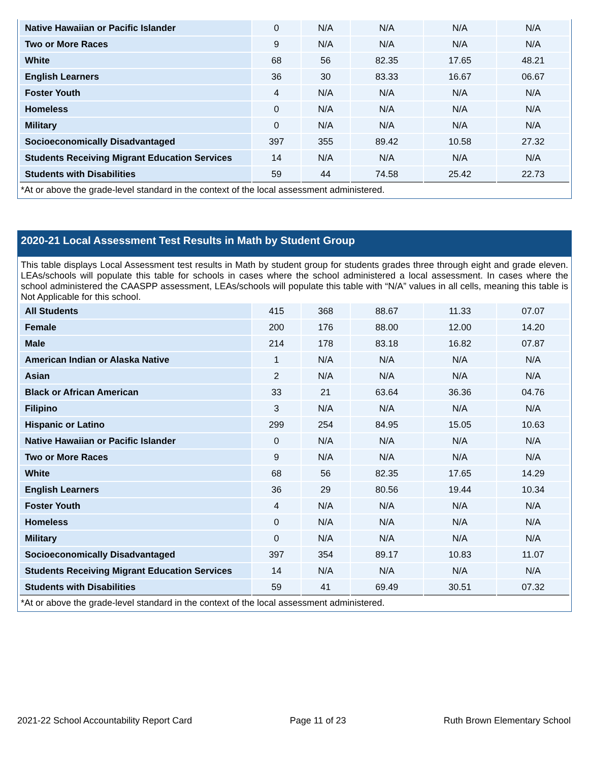| Native Hawaiian or Pacific Islander | 0 | N/A | N/A | N/A | N/A |
| Two or More Races | 9 | N/A | N/A | N/A | N/A |
| White | 68 | 56 | 82.35 | 17.65 | 48.21 |
| English Learners | 36 | 30 | 83.33 | 16.67 | 06.67 |
| Foster Youth | 4 | N/A | N/A | N/A | N/A |
| Homeless | 0 | N/A | N/A | N/A | N/A |
| Military | 0 | N/A | N/A | N/A | N/A |
| Socioeconomically Disadvantaged | 397 | 355 | 89.42 | 10.58 | 27.32 |
| Students Receiving Migrant Education Services | 14 | N/A | N/A | N/A | N/A |
| Students with Disabilities | 59 | 44 | 74.58 | 25.42 | 22.73 |
*At or above the grade-level standard in the context of the local assessment administered.
2020-21 Local Assessment Test Results in Math by Student Group
This table displays Local Assessment test results in Math by student group for students grades three through eight and grade eleven. LEAs/schools will populate this table for schools in cases where the school administered a local assessment. In cases where the school administered the CAASPP assessment, LEAs/schools will populate this table with “N/A” values in all cells, meaning this table is Not Applicable for this school.
| All Students | 415 | 368 | 88.67 | 11.33 | 07.07 |
| Female | 200 | 176 | 88.00 | 12.00 | 14.20 |
| Male | 214 | 178 | 83.18 | 16.82 | 07.87 |
| American Indian or Alaska Native | 1 | N/A | N/A | N/A | N/A |
| Asian | 2 | N/A | N/A | N/A | N/A |
| Black or African American | 33 | 21 | 63.64 | 36.36 | 04.76 |
| Filipino | 3 | N/A | N/A | N/A | N/A |
| Hispanic or Latino | 299 | 254 | 84.95 | 15.05 | 10.63 |
| Native Hawaiian or Pacific Islander | 0 | N/A | N/A | N/A | N/A |
| Two or More Races | 9 | N/A | N/A | N/A | N/A |
| White | 68 | 56 | 82.35 | 17.65 | 14.29 |
| English Learners | 36 | 29 | 80.56 | 19.44 | 10.34 |
| Foster Youth | 4 | N/A | N/A | N/A | N/A |
| Homeless | 0 | N/A | N/A | N/A | N/A |
| Military | 0 | N/A | N/A | N/A | N/A |
| Socioeconomically Disadvantaged | 397 | 354 | 89.17 | 10.83 | 11.07 |
| Students Receiving Migrant Education Services | 14 | N/A | N/A | N/A | N/A |
| Students with Disabilities | 59 | 41 | 69.49 | 30.51 | 07.32 |
*At or above the grade-level standard in the context of the local assessment administered.
2021-22 School Accountability Report Card Page 11 of 23 Ruth Brown Elementary School